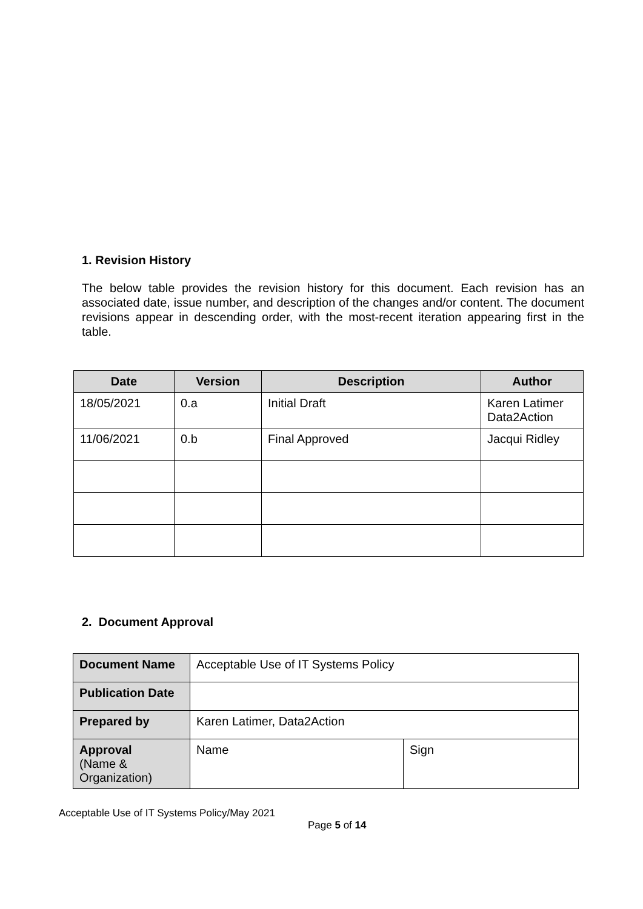1. Revision History
The below table provides the revision history for this document. Each revision has an associated date, issue number, and description of the changes and/or content. The document revisions appear in descending order, with the most-recent iteration appearing first in the table.
| Date | Version | Description | Author |
| --- | --- | --- | --- |
| 18/05/2021 | 0.a | Initial Draft | Karen Latimer Data2Action |
| 11/06/2021 | 0.b | Final Approved | Jacqui Ridley |
2. Document Approval
| Document Name | Acceptable Use of IT Systems Policy | |
| Publication Date | | |
| Prepared by | Karen Latimer, Data2Action | |
| Approval (Name & Organization) | Name | Sign |
Acceptable Use of IT Systems Policy/May 2021
Page 5 of 14